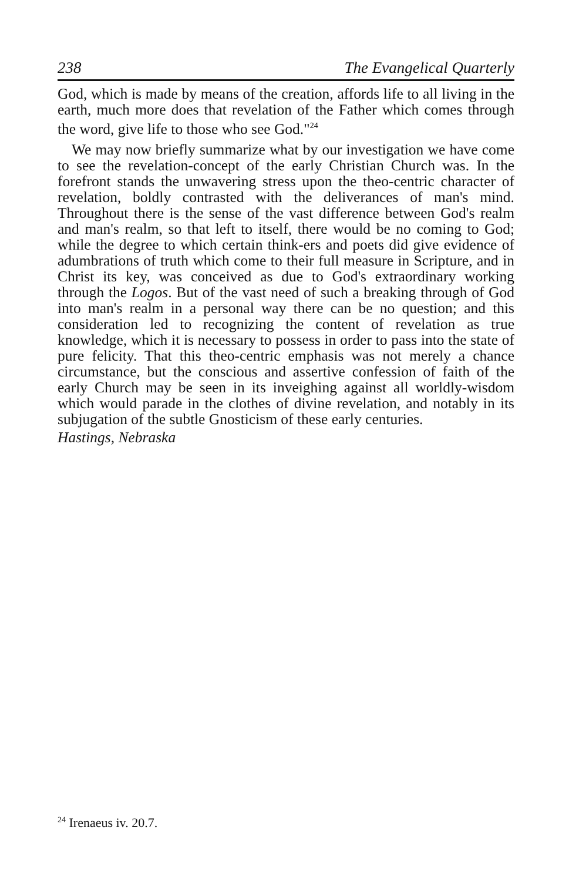238 The Evangelical Quarterly
God, which is made by means of the creation, affords life to all living in the earth, much more does that revelation of the Father which comes through the word, give life to those who see God."<sup>24</sup>
We may now briefly summarize what by our investigation we have come to see the revelation-concept of the early Christian Church was. In the forefront stands the unwavering stress upon the theo-centric character of revelation, boldly contrasted with the deliverances of man's mind. Throughout there is the sense of the vast difference between God's realm and man's realm, so that left to itself, there would be no coming to God; while the degree to which certain think-ers and poets did give evidence of adumbrations of truth which come to their full measure in Scripture, and in Christ its key, was conceived as due to God's extraordinary working through the Logos. But of the vast need of such a breaking through of God into man's realm in a personal way there can be no question; and this consideration led to recognizing the content of revelation as true knowledge, which it is necessary to possess in order to pass into the state of pure felicity. That this theo-centric emphasis was not merely a chance circumstance, but the conscious and assertive confession of faith of the early Church may be seen in its inveighing against all worldly-wisdom which would parade in the clothes of divine revelation, and notably in its subjugation of the subtle Gnosticism of these early centuries.
Hastings, Nebraska
<sup>24</sup> Irenaeus iv. 20.7.